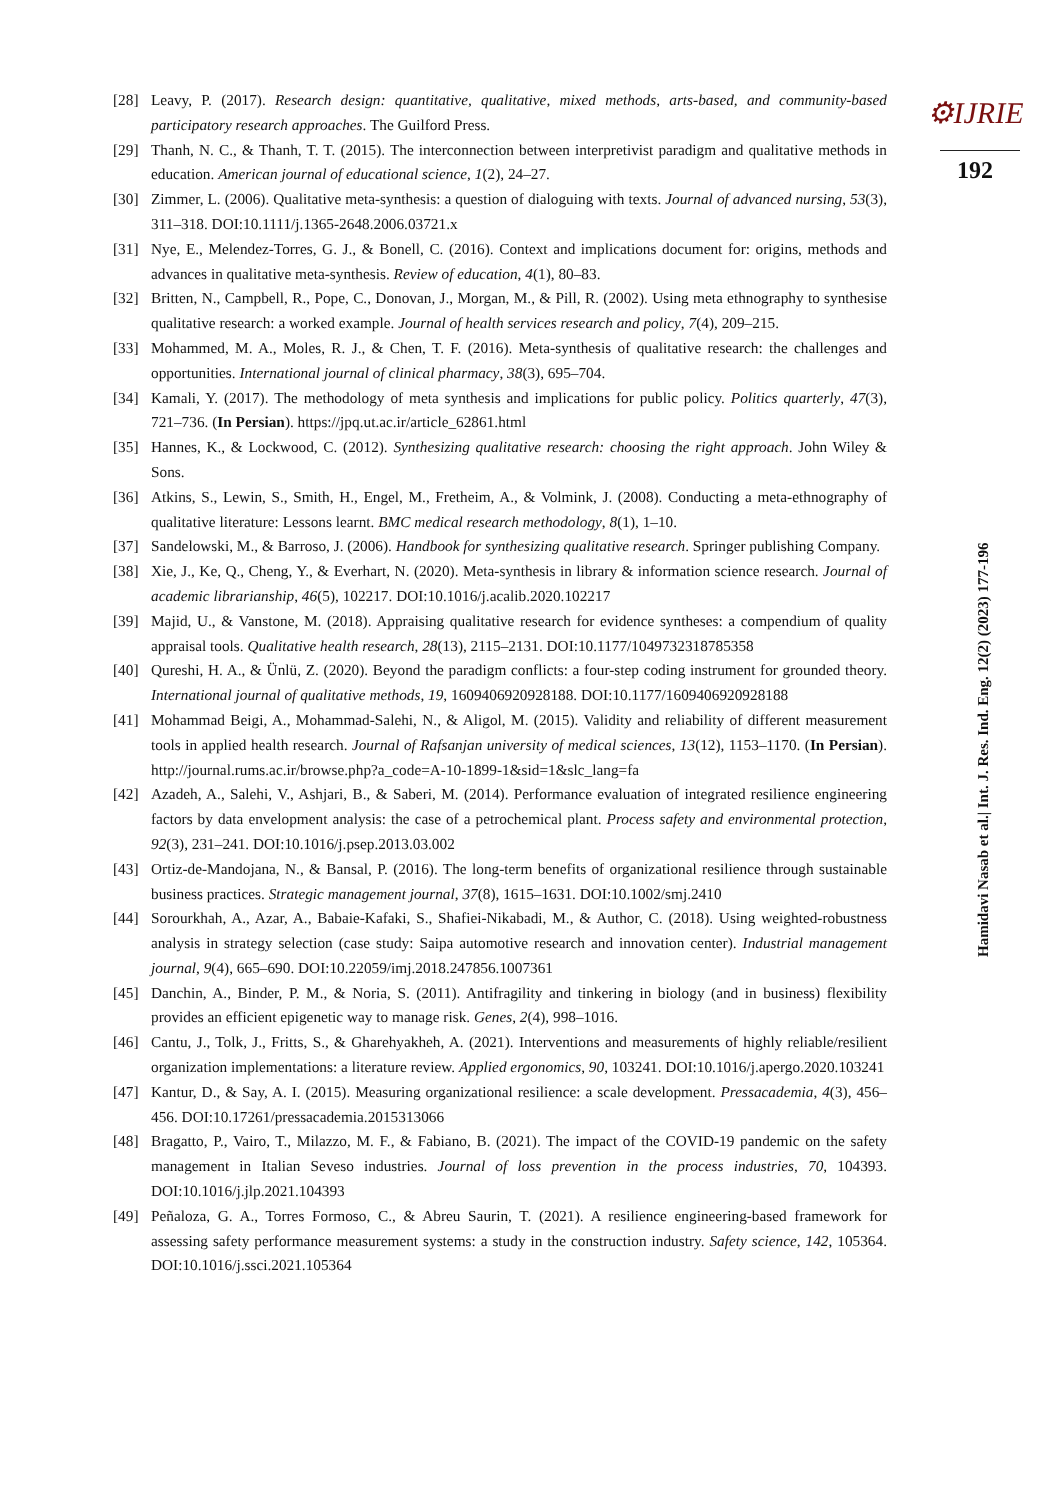[28] Leavy, P. (2017). Research design: quantitative, qualitative, mixed methods, arts-based, and community-based participatory research approaches. The Guilford Press.
[29] Thanh, N. C., & Thanh, T. T. (2015). The interconnection between interpretivist paradigm and qualitative methods in education. American journal of educational science, 1(2), 24–27.
[30] Zimmer, L. (2006). Qualitative meta-synthesis: a question of dialoguing with texts. Journal of advanced nursing, 53(3), 311–318. DOI:10.1111/j.1365-2648.2006.03721.x
[31] Nye, E., Melendez-Torres, G. J., & Bonell, C. (2016). Context and implications document for: origins, methods and advances in qualitative meta-synthesis. Review of education, 4(1), 80–83.
[32] Britten, N., Campbell, R., Pope, C., Donovan, J., Morgan, M., & Pill, R. (2002). Using meta ethnography to synthesise qualitative research: a worked example. Journal of health services research and policy, 7(4), 209–215.
[33] Mohammed, M. A., Moles, R. J., & Chen, T. F. (2016). Meta-synthesis of qualitative research: the challenges and opportunities. International journal of clinical pharmacy, 38(3), 695–704.
[34] Kamali, Y. (2017). The methodology of meta synthesis and implications for public policy. Politics quarterly, 47(3), 721–736. (In Persian). https://jpq.ut.ac.ir/article_62861.html
[35] Hannes, K., & Lockwood, C. (2012). Synthesizing qualitative research: choosing the right approach. John Wiley & Sons.
[36] Atkins, S., Lewin, S., Smith, H., Engel, M., Fretheim, A., & Volmink, J. (2008). Conducting a meta-ethnography of qualitative literature: Lessons learnt. BMC medical research methodology, 8(1), 1–10.
[37] Sandelowski, M., & Barroso, J. (2006). Handbook for synthesizing qualitative research. Springer publishing Company.
[38] Xie, J., Ke, Q., Cheng, Y., & Everhart, N. (2020). Meta-synthesis in library & information science research. Journal of academic librarianship, 46(5), 102217. DOI:10.1016/j.acalib.2020.102217
[39] Majid, U., & Vanstone, M. (2018). Appraising qualitative research for evidence syntheses: a compendium of quality appraisal tools. Qualitative health research, 28(13), 2115–2131. DOI:10.1177/1049732318785358
[40] Qureshi, H. A., & Ünlü, Z. (2020). Beyond the paradigm conflicts: a four-step coding instrument for grounded theory. International journal of qualitative methods, 19, 1609406920928188. DOI:10.1177/1609406920928188
[41] Mohammad Beigi, A., Mohammad-Salehi, N., & Aligol, M. (2015). Validity and reliability of different measurement tools in applied health research. Journal of Rafsanjan university of medical sciences, 13(12), 1153–1170. (In Persian). http://journal.rums.ac.ir/browse.php?a_code=A-10-1899-1&sid=1&slc_lang=fa
[42] Azadeh, A., Salehi, V., Ashjari, B., & Saberi, M. (2014). Performance evaluation of integrated resilience engineering factors by data envelopment analysis: the case of a petrochemical plant. Process safety and environmental protection, 92(3), 231–241. DOI:10.1016/j.psep.2013.03.002
[43] Ortiz-de-Mandojana, N., & Bansal, P. (2016). The long-term benefits of organizational resilience through sustainable business practices. Strategic management journal, 37(8), 1615–1631. DOI:10.1002/smj.2410
[44] Sorourkhah, A., Azar, A., Babaie-Kafaki, S., Shafiei-Nikabadi, M., & Author, C. (2018). Using weighted-robustness analysis in strategy selection (case study: Saipa automotive research and innovation center). Industrial management journal, 9(4), 665–690. DOI:10.22059/imj.2018.247856.1007361
[45] Danchin, A., Binder, P. M., & Noria, S. (2011). Antifragility and tinkering in biology (and in business) flexibility provides an efficient epigenetic way to manage risk. Genes, 2(4), 998–1016.
[46] Cantu, J., Tolk, J., Fritts, S., & Gharehyakheh, A. (2021). Interventions and measurements of highly reliable/resilient organization implementations: a literature review. Applied ergonomics, 90, 103241. DOI:10.1016/j.apergo.2020.103241
[47] Kantur, D., & Say, A. I. (2015). Measuring organizational resilience: a scale development. Pressacademia, 4(3), 456–456. DOI:10.17261/pressacademia.2015313066
[48] Bragatto, P., Vairo, T., Milazzo, M. F., & Fabiano, B. (2021). The impact of the COVID-19 pandemic on the safety management in Italian Seveso industries. Journal of loss prevention in the process industries, 70, 104393. DOI:10.1016/j.jlp.2021.104393
[49] Peñaloza, G. A., Torres Formoso, C., & Abreu Saurin, T. (2021). A resilience engineering-based framework for assessing safety performance measurement systems: a study in the construction industry. Safety science, 142, 105364. DOI:10.1016/j.ssci.2021.105364
⚙IJRIE
192
Hamidavi Nasab et al.| Int. J. Res. Ind. Eng. 12(2) (2023) 177-196